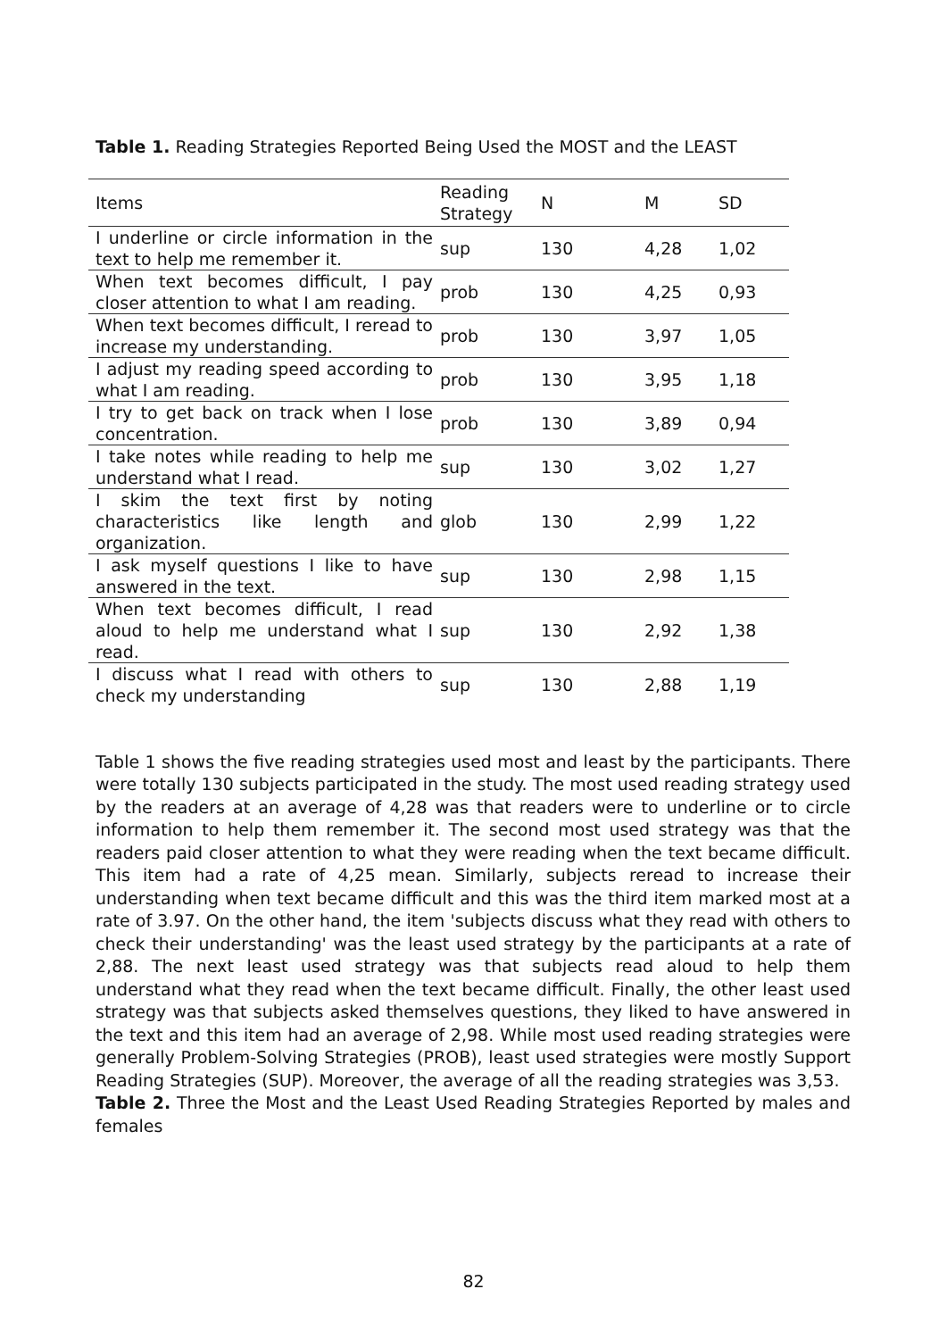Table 1. Reading Strategies Reported Being Used the MOST and the LEAST
| Items | Reading Strategy | N | M | SD |
| --- | --- | --- | --- | --- |
| I underline or circle information in the text to help me remember it. | sup | 130 | 4,28 | 1,02 |
| When text becomes difficult, I pay closer attention to what I am reading. | prob | 130 | 4,25 | 0,93 |
| When text becomes difficult, I reread to increase my understanding. | prob | 130 | 3,97 | 1,05 |
| I adjust my reading speed according to what I am reading. | prob | 130 | 3,95 | 1,18 |
| I try to get back on track when I lose concentration. | prob | 130 | 3,89 | 0,94 |
| I take notes while reading to help me understand what I read. | sup | 130 | 3,02 | 1,27 |
| I skim the text first by noting characteristics like length and organization. | glob | 130 | 2,99 | 1,22 |
| I ask myself questions I like to have answered in the text. | sup | 130 | 2,98 | 1,15 |
| When text becomes difficult, I read aloud to help me understand what I read. | sup | 130 | 2,92 | 1,38 |
| I discuss what I read with others to check my understanding | sup | 130 | 2,88 | 1,19 |
Table 1 shows the five reading strategies used most and least by the participants. There were totally 130 subjects participated in the study. The most used reading strategy used by the readers at an average of 4,28 was that readers were to underline or to circle information to help them remember it. The second most used strategy was that the readers paid closer attention to what they were reading when the text became difficult. This item had a rate of 4,25 mean. Similarly, subjects reread to increase their understanding when text became difficult and this was the third item marked most at a rate of 3.97. On the other hand, the item 'subjects discuss what they read with others to check their understanding' was the least used strategy by the participants at a rate of 2,88. The next least used strategy was that subjects read aloud to help them understand what they read when the text became difficult. Finally, the other least used strategy was that subjects asked themselves questions, they liked to have answered in the text and this item had an average of 2,98. While most used reading strategies were generally Problem-Solving Strategies (PROB), least used strategies were mostly Support Reading Strategies (SUP). Moreover, the average of all the reading strategies was 3,53.
Table 2. Three the Most and the Least Used Reading Strategies Reported by males and females
82